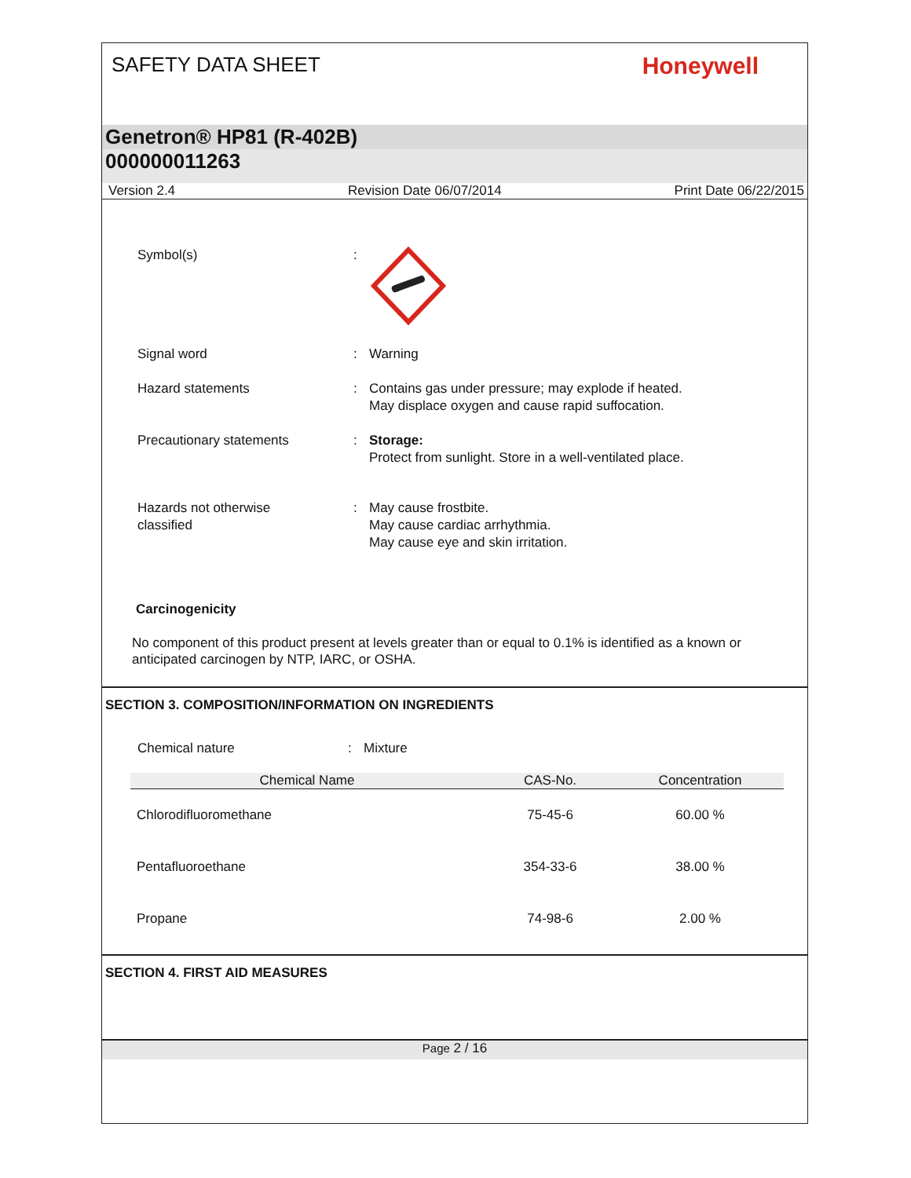SAFETY DATA SHEET
Honeywell
Genetron® HP81 (R-402B)
000000011263
Version 2.4 Revision Date 06/07/2014 Print Date 06/22/2015
Symbol(s) :
Signal word : Warning
Hazard statements : Contains gas under pressure; may explode if heated.
May displace oxygen and cause rapid suffocation.
Precautionary statements : Storage:
Protect from sunlight. Store in a well-ventilated place.
Hazards not otherwise
classified
: May cause frostbite.
May cause cardiac arrhythmia.
May cause eye and skin irritation.
Carcinogenicity
No component of this product present at levels greater than or equal to 0.1% is identified as a known or anticipated carcinogen by NTP, IARC, or OSHA.
SECTION 3. COMPOSITION/INFORMATION ON INGREDIENTS
Chemical nature : Mixture
| Chemical Name | CAS-No. | Concentration |
| --- | --- | --- |
| Chlorodifluoromethane | 75-45-6 | 60.00 % |
| Pentafluoroethane | 354-33-6 | 38.00 % |
| Propane | 74-98-6 | 2.00 % |
SECTION 4. FIRST AID MEASURES
Page 2 / 16